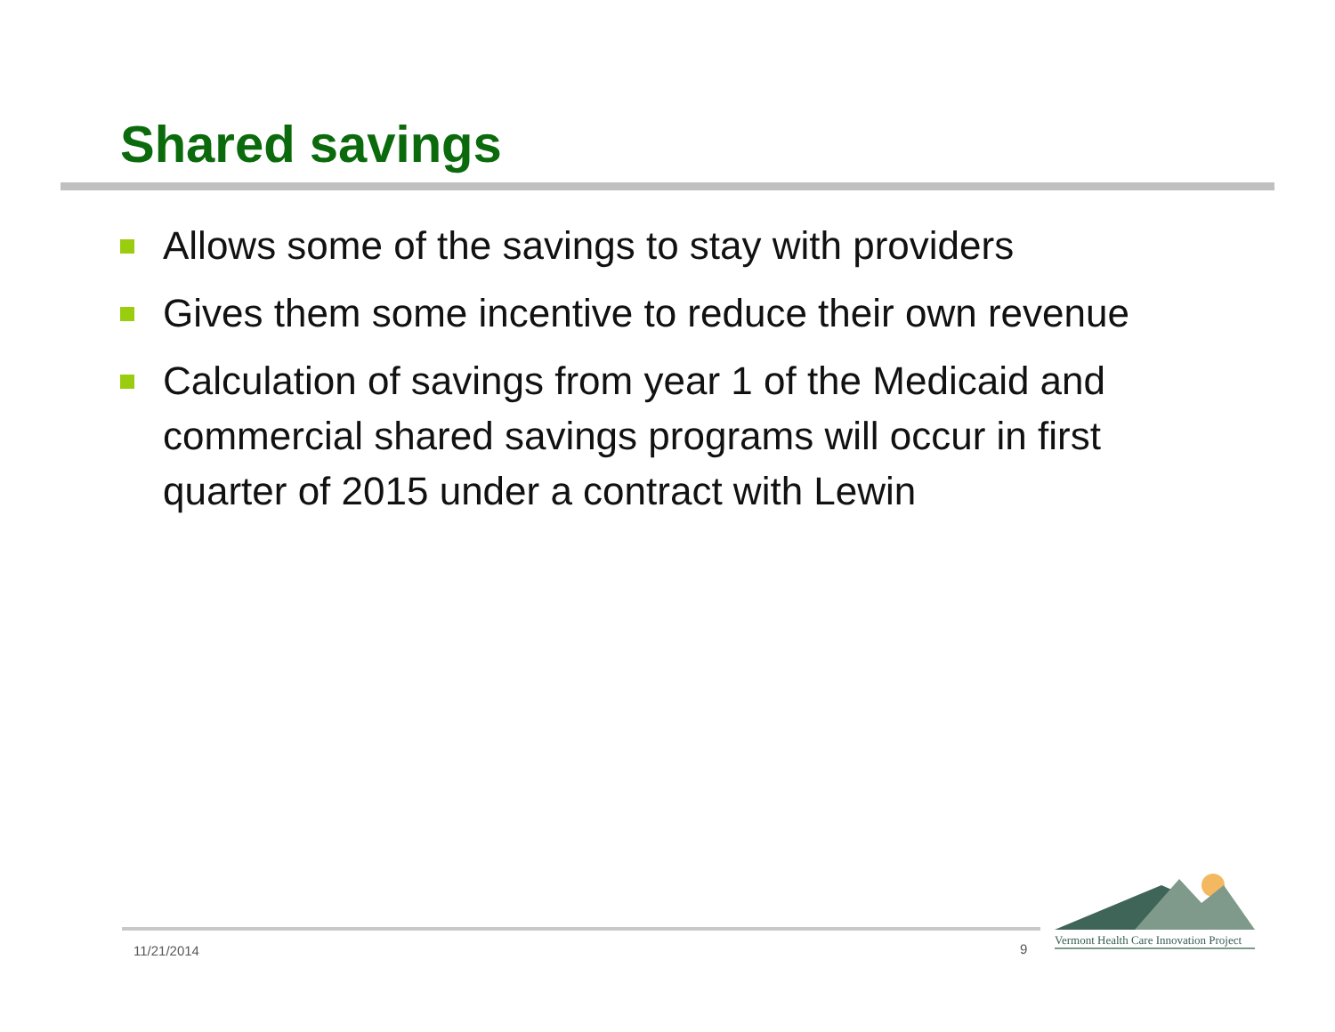Shared savings
Allows some of the savings to stay with providers
Gives them some incentive to reduce their own revenue
Calculation of savings from year 1 of the Medicaid and commercial shared savings programs will occur in first quarter of 2015 under a contract with Lewin
11/21/2014 9
Vermont Health Care Innovation Project